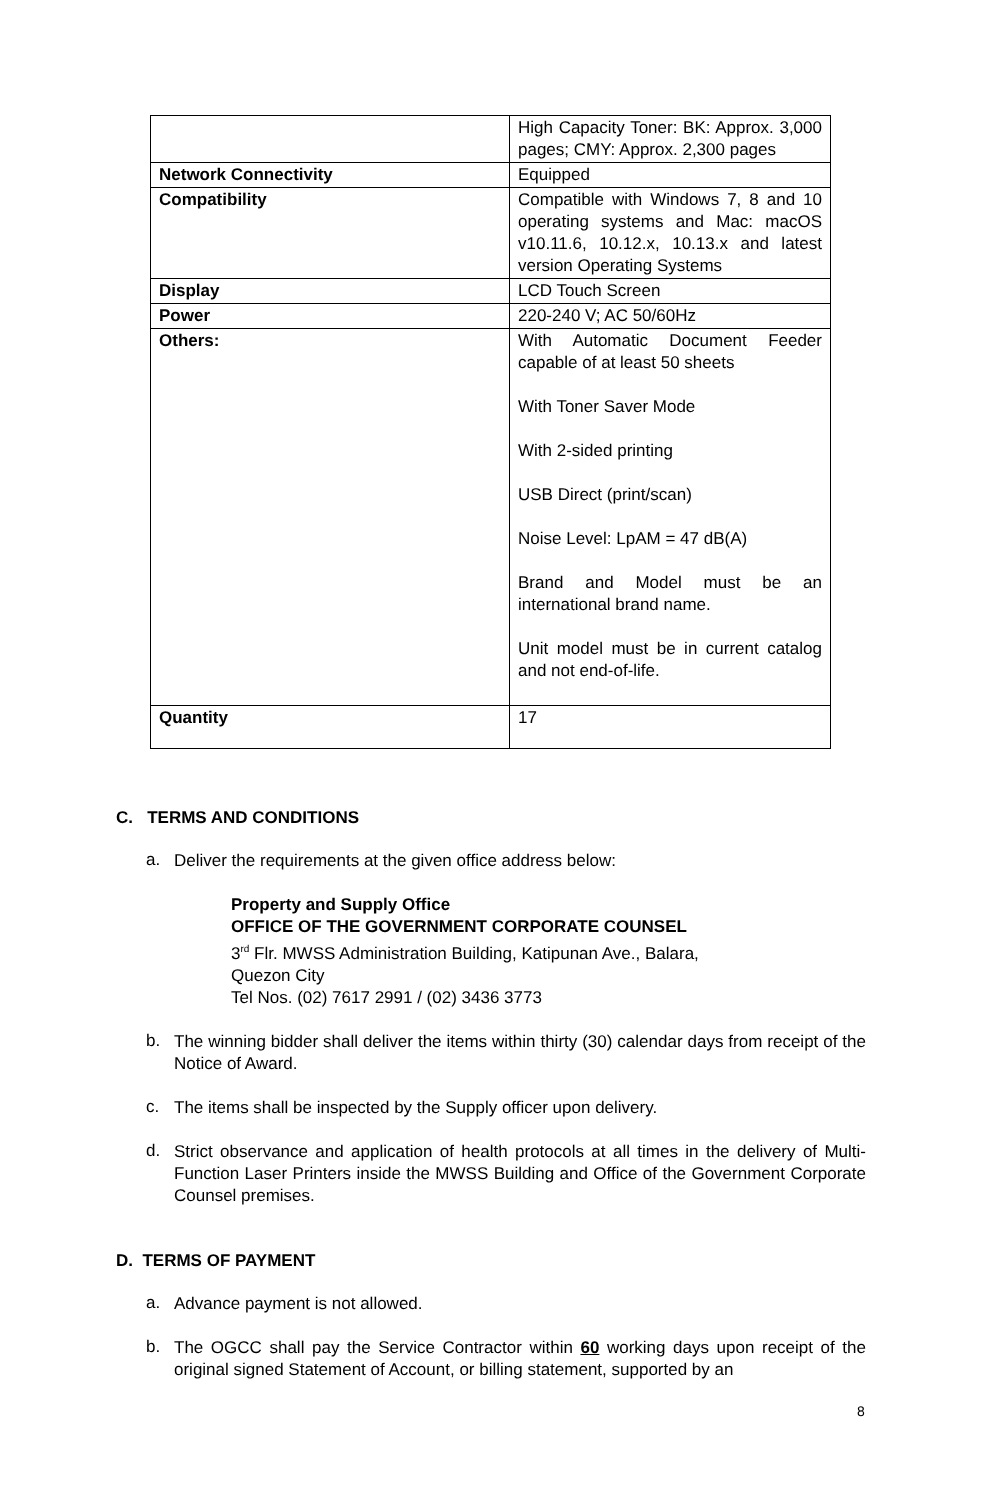| | High Capacity Toner: BK: Approx. 3,000 pages; CMY: Approx. 2,300 pages |
| Network Connectivity | Equipped |
| Compatibility | Compatible with Windows 7, 8 and 10 operating systems and Mac: macOS v10.11.6, 10.12.x, 10.13.x and latest version Operating Systems |
| Display | LCD Touch Screen |
| Power | 220-240 V; AC 50/60Hz |
| Others: | With Automatic Document Feeder capable of at least 50 sheets With Toner Saver Mode With 2-sided printing USB Direct (print/scan) Noise Level: LpAM = 47 dB(A) Brand and Model must be an international brand name. Unit model must be in current catalog and not end-of-life. |
| Quantity | 17 |
C. TERMS AND CONDITIONS
a.
Deliver the requirements at the given office address below:
Property and Supply Office
OFFICE OF THE GOVERNMENT CORPORATE COUNSEL
3<sup>rd</sup> Flr. MWSS Administration Building, Katipunan Ave., Balara,
Quezon City
Tel Nos. (02) 7617 2991 / (02) 3436 3773
b.
The winning bidder shall deliver the items within thirty (30) calendar days from receipt of the Notice of Award.
c.
The items shall be inspected by the Supply officer upon delivery.
d.
Strict observance and application of health protocols at all times in the delivery of Multi-Function Laser Printers inside the MWSS Building and Office of the Government Corporate Counsel premises.
D. TERMS OF PAYMENT
a.
Advance payment is not allowed.
b.
The OGCC shall pay the Service Contractor within 60 working days upon receipt of the original signed Statement of Account, or billing statement, supported by an
8